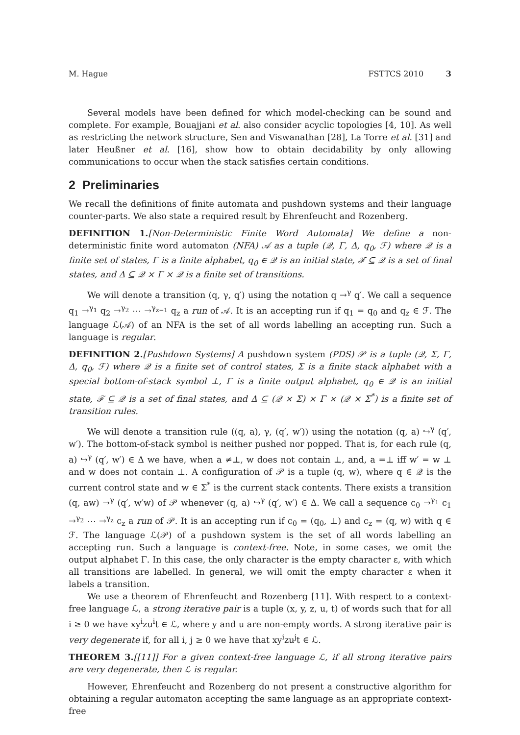M. Hague FSTTCS 2010 3
Several models have been defined for which model-checking can be sound and complete. For example, Bouajjani et al. also consider acyclic topologies [4, 10]. As well as restricting the network structure, Sen and Viswanathan [28], La Torre et al. [31] and later Heußner et al. [16], show how to obtain decidability by only allowing communications to occur when the stack satisfies certain conditions.
2 Preliminaries
We recall the definitions of finite automata and pushdown systems and their language counter-parts. We also state a required result by Ehrenfeucht and Rozenberg.
DEFINITION 1.[Non-Deterministic Finite Word Automata] We define a non-deterministic finite word automaton (NFA) 𝒜 as a tuple (𝒬, Γ, Δ, q<sub>0</sub>, ℱ) where 𝒬 is a finite set of states, Γ is a finite alphabet, q<sub>0</sub> ∈ 𝒬 is an initial state, ℱ ⊆ 𝒬 is a set of final states, and Δ ⊆ 𝒬 × Γ × 𝒬 is a finite set of transitions.
We will denote a transition (q, γ, q′) using the notation q →<sup>γ</sup> q′. We call a sequence q<sub>1</sub> →<sup>γ<sub>1</sub></sup> q<sub>2</sub> →<sup>γ<sub>2</sub></sup> ⋯ →<sup>γ<sub>z−1</sub></sup> q<sub>z</sub> a run of 𝒜. It is an accepting run if q<sub>1</sub> = q<sub>0</sub> and q<sub>z</sub> ∈ ℱ. The language ℒ(𝒜) of an NFA is the set of all words labelling an accepting run. Such a language is regular.
DEFINITION 2.[Pushdown Systems] A pushdown system (PDS) 𝒫 is a tuple (𝒬, Σ, Γ, Δ, q<sub>0</sub>, ℱ) where 𝒬 is a finite set of control states, Σ is a finite stack alphabet with a special bottom-of-stack symbol ⊥, Γ is a finite output alphabet, q<sub>0</sub> ∈ 𝒬 is an initial state, ℱ ⊆ 𝒬 is a set of final states, and Δ ⊆ (𝒬 × Σ) × Γ × (𝒬 × Σ<sup>*</sup>) is a finite set of transition rules.
We will denote a transition rule ((q, a), γ, (q′, w′)) using the notation (q, a) ↪<sup>γ</sup> (q′, w′). The bottom-of-stack symbol is neither pushed nor popped. That is, for each rule (q, a) ↪<sup>γ</sup> (q′, w′) ∈ Δ we have, when a ≠⊥, w does not contain ⊥, and, a =⊥ iff w′ = w ⊥ and w does not contain ⊥. A configuration of 𝒫 is a tuple (q, w), where q ∈ 𝒬 is the current control state and w ∈ Σ<sup>*</sup> is the current stack contents. There exists a transition (q, aw) →<sup>γ</sup> (q′, w′w) of 𝒫 whenever (q, a) ↪<sup>γ</sup> (q′, w′) ∈ Δ. We call a sequence c<sub>0</sub> →<sup>γ<sub>1</sub></sup> c<sub>1</sub> →<sup>γ<sub>2</sub></sup> ⋯ →<sup>γ<sub>z</sub></sup> c<sub>z</sub> a run of 𝒫. It is an accepting run if c<sub>0</sub> = (q<sub>0</sub>, ⊥) and c<sub>z</sub> = (q, w) with q ∈ ℱ. The language ℒ(𝒫) of a pushdown system is the set of all words labelling an accepting run. Such a language is context-free. Note, in some cases, we omit the output alphabet Γ. In this case, the only character is the empty character ε, with which all transitions are labelled. In general, we will omit the empty character ε when it labels a transition.
We use a theorem of Ehrenfeucht and Rozenberg [11]. With respect to a context-free language ℒ, a strong iterative pair is a tuple (x, y, z, u, t) of words such that for all i ≥ 0 we have xy<sup>i</sup>zu<sup>i</sup>t ∈ ℒ, where y and u are non-empty words. A strong iterative pair is very degenerate if, for all i, j ≥ 0 we have that xy<sup>i</sup>zu<sup>j</sup>t ∈ ℒ.
THEOREM 3.[[11]] For a given context-free language ℒ, if all strong iterative pairs are very degenerate, then ℒ is regular.
However, Ehrenfeucht and Rozenberg do not present a constructive algorithm for obtaining a regular automaton accepting the same language as an appropriate context-free